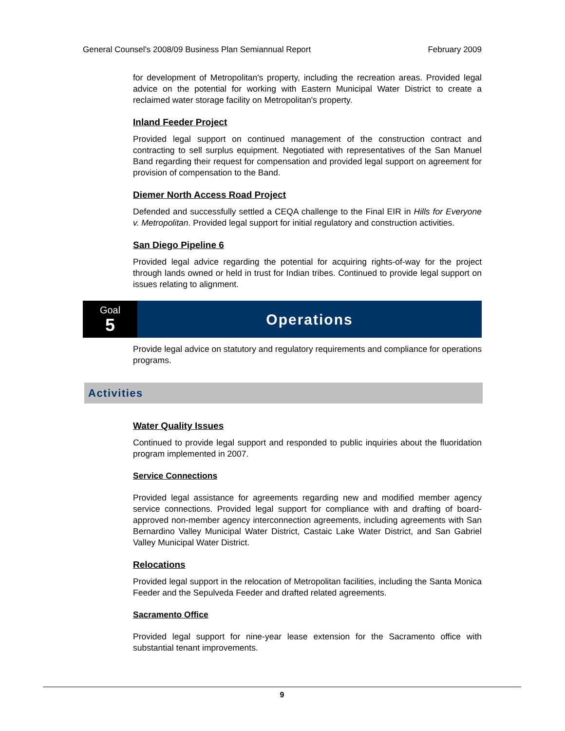General Counsel's 2008/09 Business Plan Semiannual Report February 2009
for development of Metropolitan's property, including the recreation areas. Provided legal advice on the potential for working with Eastern Municipal Water District to create a reclaimed water storage facility on Metropolitan's property.
Inland Feeder Project
Provided legal support on continued management of the construction contract and contracting to sell surplus equipment. Negotiated with representatives of the San Manuel Band regarding their request for compensation and provided legal support on agreement for provision of compensation to the Band.
Diemer North Access Road Project
Defended and successfully settled a CEQA challenge to the Final EIR in Hills for Everyone v. Metropolitan. Provided legal support for initial regulatory and construction activities.
San Diego Pipeline 6
Provided legal advice regarding the potential for acquiring rights-of-way for the project through lands owned or held in trust for Indian tribes. Continued to provide legal support on issues relating to alignment.
Goal
5
Operations
Provide legal advice on statutory and regulatory requirements and compliance for operations programs.
Activities
Water Quality Issues
Continued to provide legal support and responded to public inquiries about the fluoridation program implemented in 2007.
Service Connections
Provided legal assistance for agreements regarding new and modified member agency service connections. Provided legal support for compliance with and drafting of board-approved non-member agency interconnection agreements, including agreements with San Bernardino Valley Municipal Water District, Castaic Lake Water District, and San Gabriel Valley Municipal Water District.
Relocations
Provided legal support in the relocation of Metropolitan facilities, including the Santa Monica Feeder and the Sepulveda Feeder and drafted related agreements.
Sacramento Office
Provided legal support for nine-year lease extension for the Sacramento office with substantial tenant improvements.
9